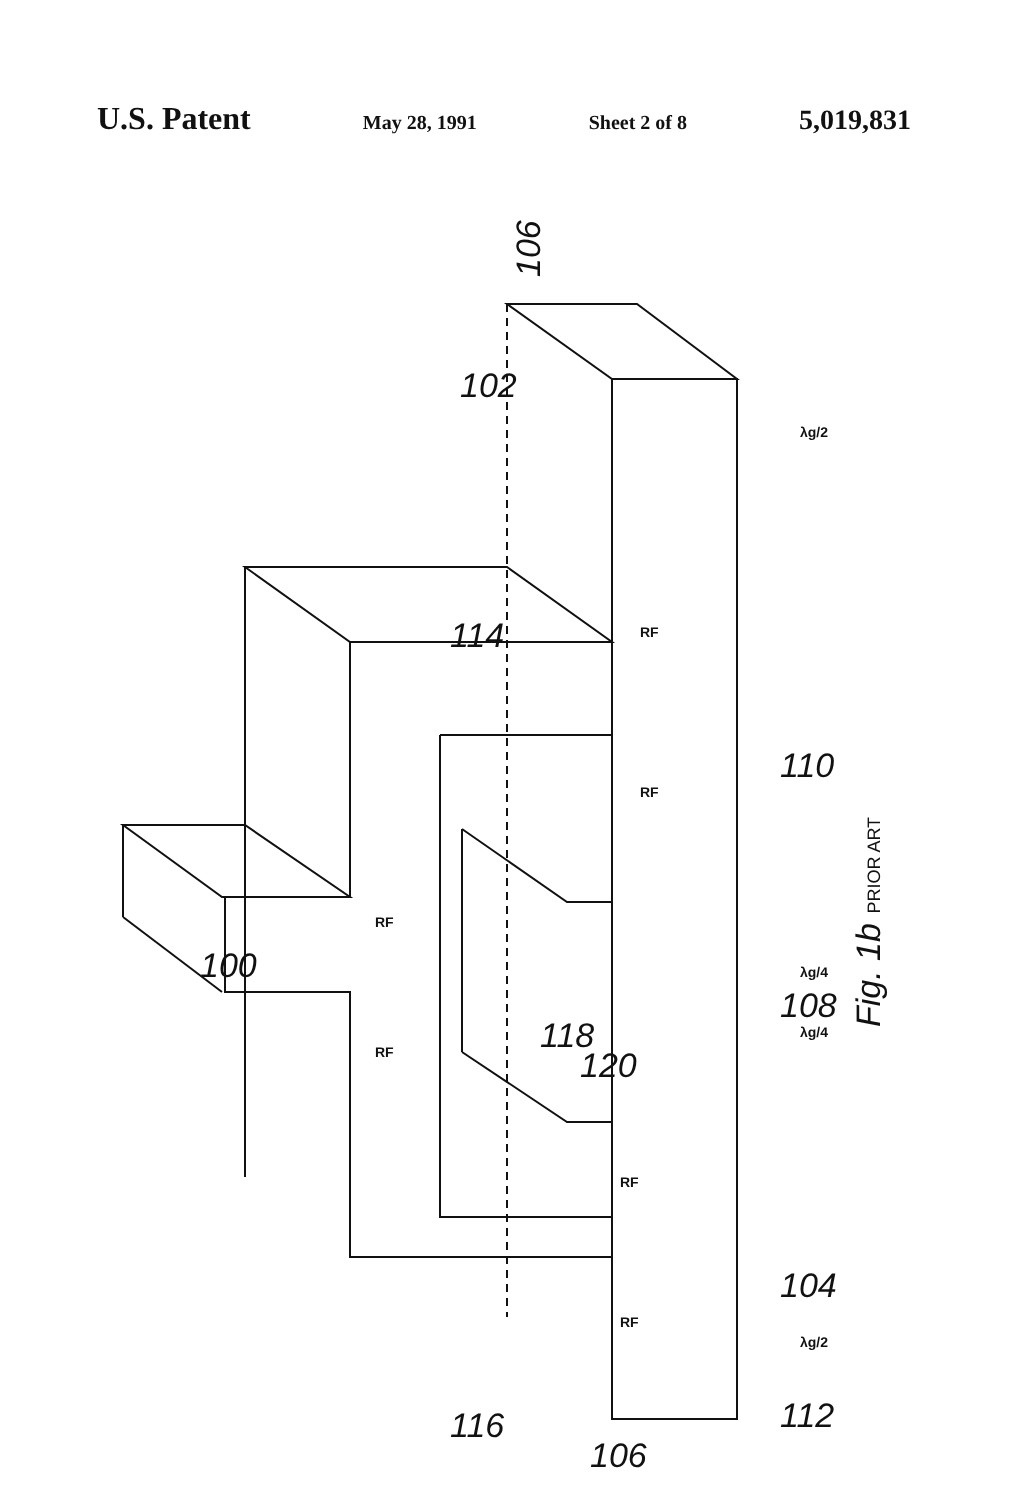U.S. Patent May 28, 1991 Sheet 2 of 8 5,019,831
106
102
114
100
118
120
110
108
104
112
116
106
Fig. 1b PRIOR ART
RF
RF
RF
RF
RF
RF
λg/2
λg/4
λg/4
λg/2